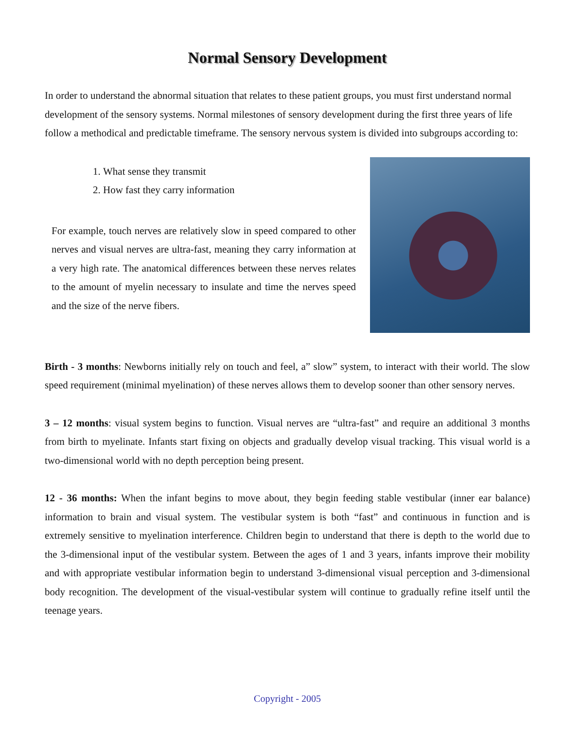Normal Sensory Development
In order to understand the abnormal situation that relates to these patient groups, you must first understand normal development of the sensory systems. Normal milestones of sensory development during the first three years of life follow a methodical and predictable timeframe. The sensory nervous system is divided into subgroups according to:
1. What sense they transmit
2. How fast they carry information
For example, touch nerves are relatively slow in speed compared to other nerves and visual nerves are ultra-fast, meaning they carry information at a very high rate. The anatomical differences between these nerves relates to the amount of myelin necessary to insulate and time the nerves speed and the size of the nerve fibers.
Birth - 3 months: Newborns initially rely on touch and feel, a” slow” system, to interact with their world. The slow speed requirement (minimal myelination) of these nerves allows them to develop sooner than other sensory nerves.
3 – 12 months: visual system begins to function. Visual nerves are “ultra-fast” and require an additional 3 months from birth to myelinate. Infants start fixing on objects and gradually develop visual tracking. This visual world is a two-dimensional world with no depth perception being present.
12 - 36 months: When the infant begins to move about, they begin feeding stable vestibular (inner ear balance) information to brain and visual system. The vestibular system is both “fast” and continuous in function and is extremely sensitive to myelination interference. Children begin to understand that there is depth to the world due to the 3-dimensional input of the vestibular system. Between the ages of 1 and 3 years, infants improve their mobility and with appropriate vestibular information begin to understand 3-dimensional visual perception and 3-dimensional body recognition. The development of the visual-vestibular system will continue to gradually refine itself until the teenage years.
Copyright - 2005